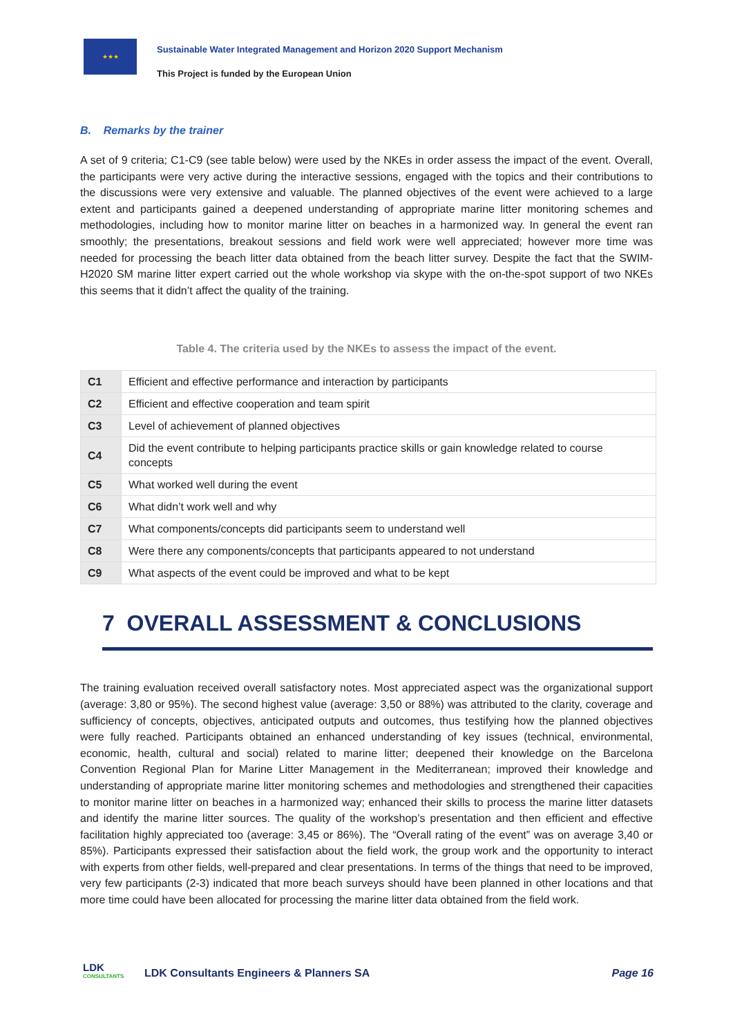★★★
Sustainable Water Integrated Management and Horizon 2020 Support Mechanism
This Project is funded by the European Union
B. Remarks by the trainer
A set of 9 criteria; C1-C9 (see table below) were used by the NKEs in order assess the impact of the event. Overall, the participants were very active during the interactive sessions, engaged with the topics and their contributions to the discussions were very extensive and valuable. The planned objectives of the event were achieved to a large extent and participants gained a deepened understanding of appropriate marine litter monitoring schemes and methodologies, including how to monitor marine litter on beaches in a harmonized way. In general the event ran smoothly; the presentations, breakout sessions and field work were well appreciated; however more time was needed for processing the beach litter data obtained from the beach litter survey. Despite the fact that the SWIM-H2020 SM marine litter expert carried out the whole workshop via skype with the on-the-spot support of two NKEs this seems that it didn’t affect the quality of the training.
Table 4. The criteria used by the NKEs to assess the impact of the event.
| C1 | Efficient and effective performance and interaction by participants |
| C2 | Efficient and effective cooperation and team spirit |
| C3 | Level of achievement of planned objectives |
| C4 | Did the event contribute to helping participants practice skills or gain knowledge related to course concepts |
| C5 | What worked well during the event |
| C6 | What didn’t work well and why |
| C7 | What components/concepts did participants seem to understand well |
| C8 | Were there any components/concepts that participants appeared to not understand |
| C9 | What aspects of the event could be improved and what to be kept |
7 OVERALL ASSESSMENT & CONCLUSIONS
The training evaluation received overall satisfactory notes. Most appreciated aspect was the organizational support (average: 3,80 or 95%). The second highest value (average: 3,50 or 88%) was attributed to the clarity, coverage and sufficiency of concepts, objectives, anticipated outputs and outcomes, thus testifying how the planned objectives were fully reached. Participants obtained an enhanced understanding of key issues (technical, environmental, economic, health, cultural and social) related to marine litter; deepened their knowledge on the Barcelona Convention Regional Plan for Marine Litter Management in the Mediterranean; improved their knowledge and understanding of appropriate marine litter monitoring schemes and methodologies and strengthened their capacities to monitor marine litter on beaches in a harmonized way; enhanced their skills to process the marine litter datasets and identify the marine litter sources. The quality of the workshop’s presentation and then efficient and effective facilitation highly appreciated too (average: 3,45 or 86%). The “Overall rating of the event” was on average 3,40 or 85%). Participants expressed their satisfaction about the field work, the group work and the opportunity to interact with experts from other fields, well-prepared and clear presentations. In terms of the things that need to be improved, very few participants (2-3) indicated that more beach surveys should have been planned in other locations and that more time could have been allocated for processing the marine litter data obtained from the field work.
LDK
CONSULTANTS
LDK Consultants Engineers & Planners SA
Page 16